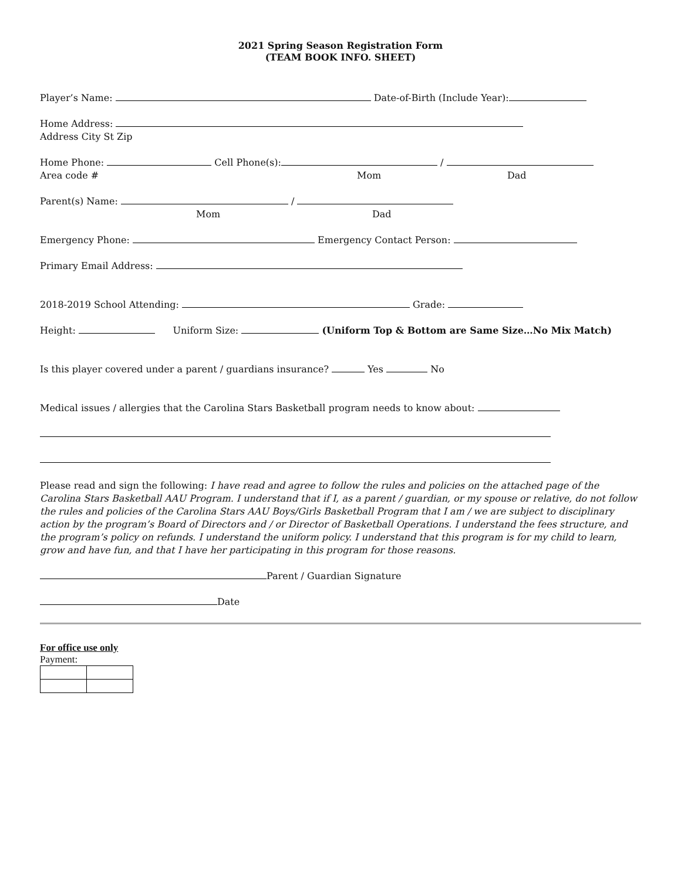2021 Spring Season Registration Form
(TEAM BOOK INFO. SHEET)
Player’s Name: Date-of-Birth (Include Year):
Home Address:
Address City St Zip
Home Phone: Cell Phone(s): /
Area code # Mom Dad
Parent(s) Name: /
Mom Dad
Emergency Phone: Emergency Contact Person:
Primary Email Address:
2018-2019 School Attending: Grade:
Height: Uniform Size: (Uniform Top & Bottom are Same Size…No Mix Match)
Is this player covered under a parent / guardians insurance? Yes No
Medical issues / allergies that the Carolina Stars Basketball program needs to know about:
Please read and sign the following: I have read and agree to follow the rules and policies on the attached page of the Carolina Stars Basketball AAU Program. I understand that if I, as a parent / guardian, or my spouse or relative, do not follow the rules and policies of the Carolina Stars AAU Boys/Girls Basketball Program that I am / we are subject to disciplinary action by the program’s Board of Directors and / or Director of Basketball Operations. I understand the fees structure, and the program’s policy on refunds. I understand the uniform policy. I understand that this program is for my child to learn, grow and have fun, and that I have her participating in this program for those reasons.
Parent / Guardian Signature
Date
For office use only
Payment: